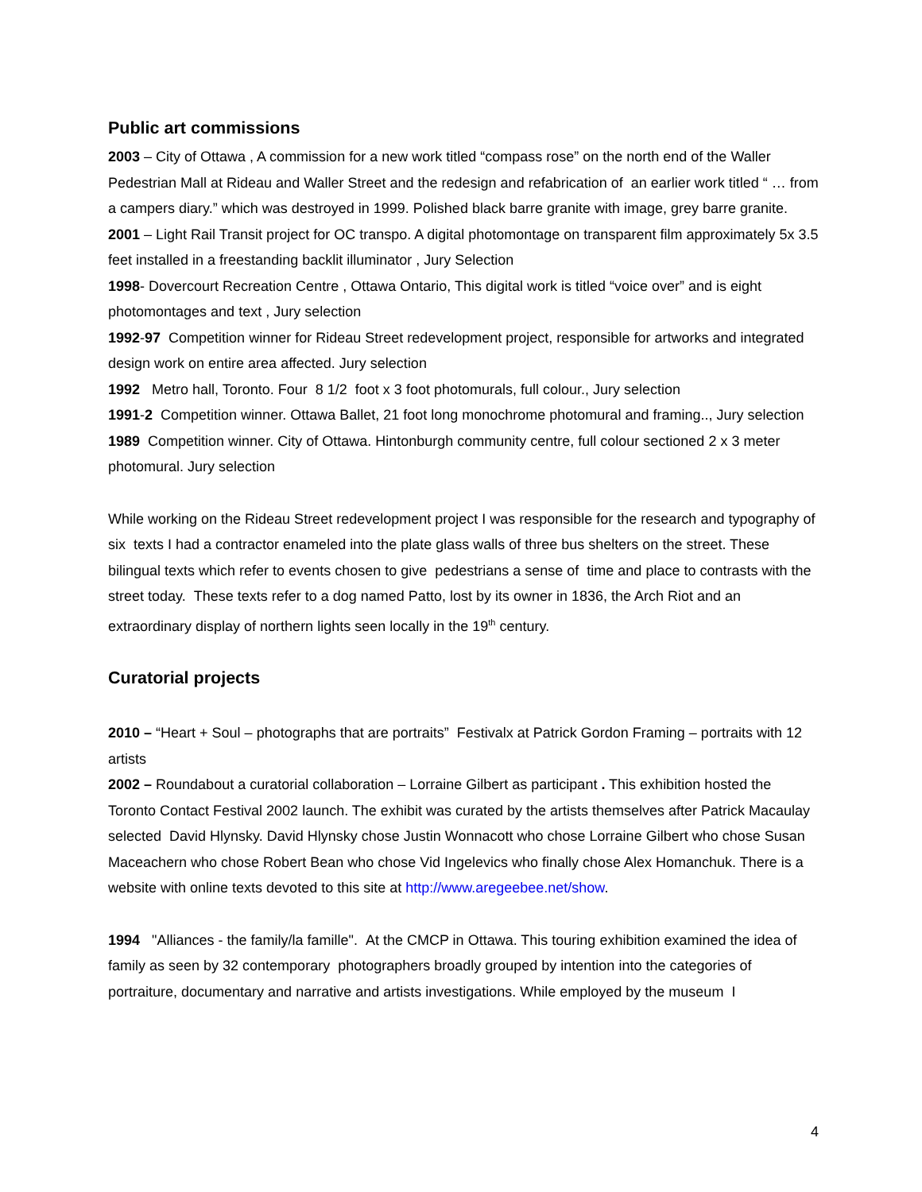Public art commissions
2003 – City of Ottawa , A commission for a new work titled “compass rose” on the north end of the Waller Pedestrian Mall at Rideau and Waller Street and the redesign and refabrication of an earlier work titled “ … from a campers diary.” which was destroyed in 1999. Polished black barre granite with image, grey barre granite.
2001 – Light Rail Transit project for OC transpo. A digital photomontage on transparent film approximately 5x 3.5 feet installed in a freestanding backlit illuminator , Jury Selection
1998- Dovercourt Recreation Centre , Ottawa Ontario, This digital work is titled “voice over” and is eight photomontages and text , Jury selection
1992-97 Competition winner for Rideau Street redevelopment project, responsible for artworks and integrated design work on entire area affected. Jury selection
1992 Metro hall, Toronto. Four 8 1/2 foot x 3 foot photomurals, full colour., Jury selection
1991-2 Competition winner. Ottawa Ballet, 21 foot long monochrome photomural and framing.., Jury selection
1989 Competition winner. City of Ottawa. Hintonburgh community centre, full colour sectioned 2 x 3 meter photomural. Jury selection
While working on the Rideau Street redevelopment project I was responsible for the research and typography of six texts I had a contractor enameled into the plate glass walls of three bus shelters on the street. These bilingual texts which refer to events chosen to give pedestrians a sense of time and place to contrasts with the street today. These texts refer to a dog named Patto, lost by its owner in 1836, the Arch Riot and an extraordinary display of northern lights seen locally in the 19<sup>th</sup> century.
Curatorial projects
2010 – “Heart + Soul – photographs that are portraits” Festivalx at Patrick Gordon Framing – portraits with 12 artists
2002 – Roundabout a curatorial collaboration – Lorraine Gilbert as participant . This exhibition hosted the Toronto Contact Festival 2002 launch. The exhibit was curated by the artists themselves after Patrick Macaulay selected David Hlynsky. David Hlynsky chose Justin Wonnacott who chose Lorraine Gilbert who chose Susan Maceachern who chose Robert Bean who chose Vid Ingelevics who finally chose Alex Homanchuk. There is a website with online texts devoted to this site at http://www.aregeebee.net/show.
1994 "Alliances - the family/la famille". At the CMCP in Ottawa. This touring exhibition examined the idea of family as seen by 32 contemporary photographers broadly grouped by intention into the categories of portraiture, documentary and narrative and artists investigations. While employed by the museum I
4